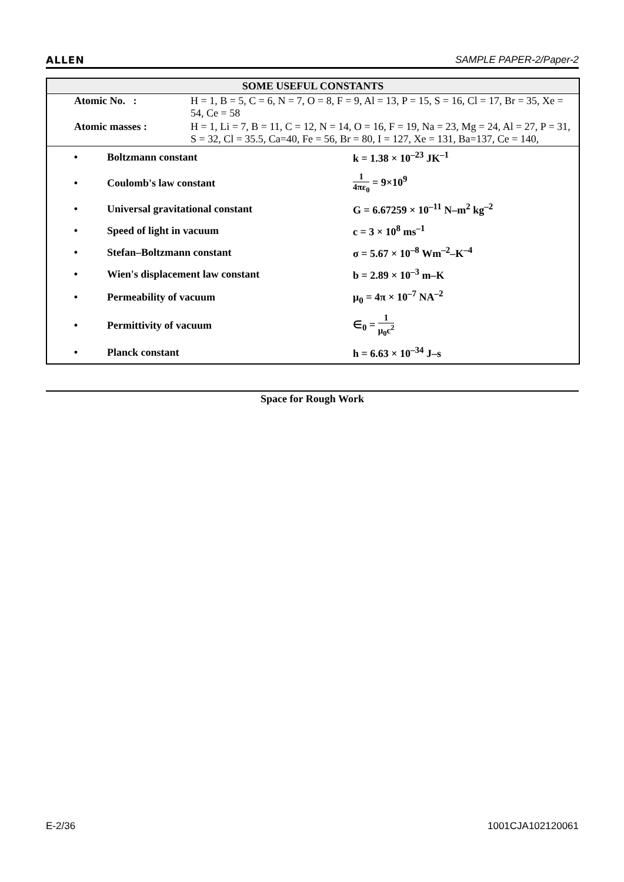ALLEN SAMPLE PAPER-2/Paper-2
SOME USEFUL CONSTANTS
| Atomic No. : | H = 1, B = 5, C = 6, N = 7, O = 8, F = 9, Al = 13, P = 15, S = 16, Cl = 17, Br = 35, Xe = 54, Ce = 58 |
| Atomic masses : | H = 1, Li = 7, B = 11, C = 12, N = 14, O = 16, F = 19, Na = 23, Mg = 24, Al = 27, P = 31, S = 32, Cl = 35.5, Ca=40, Fe = 56, Br = 80, I = 127, Xe = 131, Ba=137, Ce = 140, |
| • | Boltzmann constant | k = 1.38 × 10<sup>–23</sup> JK<sup>–1</sup> |
| • | Coulomb's law constant | 1 4πε<sub>0</sub> = 9×10<sup>9</sup> |
| • | Universal gravitational constant | G = 6.67259 × 10<sup>–11</sup> N–m<sup>2</sup> kg<sup>–2</sup> |
| • | Speed of light in vacuum | c = 3 × 10<sup>8</sup> ms<sup>–1</sup> |
| • | Stefan–Boltzmann constant | σ = 5.67 × 10<sup>–8</sup> Wm<sup>–2</sup>–K<sup>–4</sup> |
| • | Wien's displacement law constant | b = 2.89 × 10<sup>–3</sup> m–K |
| • | Permeability of vacuum | μ<sub>0</sub> = 4π × 10<sup>–7</sup> NA<sup>–2</sup> |
| • | Permittivity of vacuum | ∈<sub>0</sub> = 1 μ<sub>0</sub>c<sup>2</sup> |
| • | Planck constant | h = 6.63 × 10<sup>–34</sup> J–s |
Space for Rough Work
E-2/36 1001CJA102120061